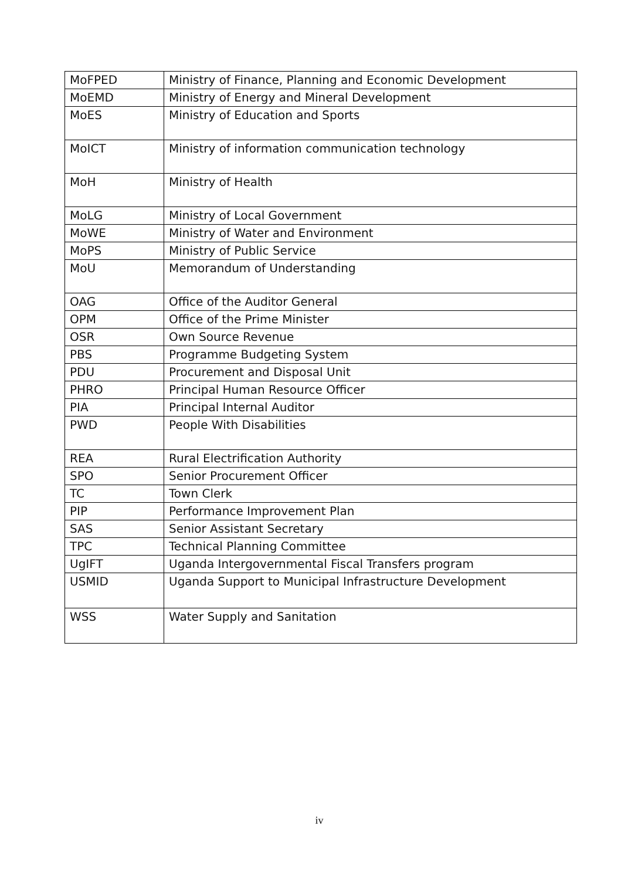| MoFPED | Ministry of Finance, Planning and Economic Development |
| MoEMD | Ministry of Energy and Mineral Development |
| MoES | Ministry of Education and Sports |
| MoICT | Ministry of information communication technology |
| MoH | Ministry of Health |
| MoLG | Ministry of Local Government |
| MoWE | Ministry of Water and Environment |
| MoPS | Ministry of Public Service |
| MoU | Memorandum of Understanding |
| OAG | Office of the Auditor General |
| OPM | Office of the Prime Minister |
| OSR | Own Source Revenue |
| PBS | Programme Budgeting System |
| PDU | Procurement and Disposal Unit |
| PHRO | Principal Human Resource Officer |
| PIA | Principal Internal Auditor |
| PWD | People With Disabilities |
| REA | Rural Electrification Authority |
| SPO | Senior Procurement Officer |
| TC | Town Clerk |
| PIP | Performance Improvement Plan |
| SAS | Senior Assistant Secretary |
| TPC | Technical Planning Committee |
| UgIFT | Uganda Intergovernmental Fiscal Transfers program |
| USMID | Uganda Support to Municipal Infrastructure Development |
| WSS | Water Supply and Sanitation |
iv